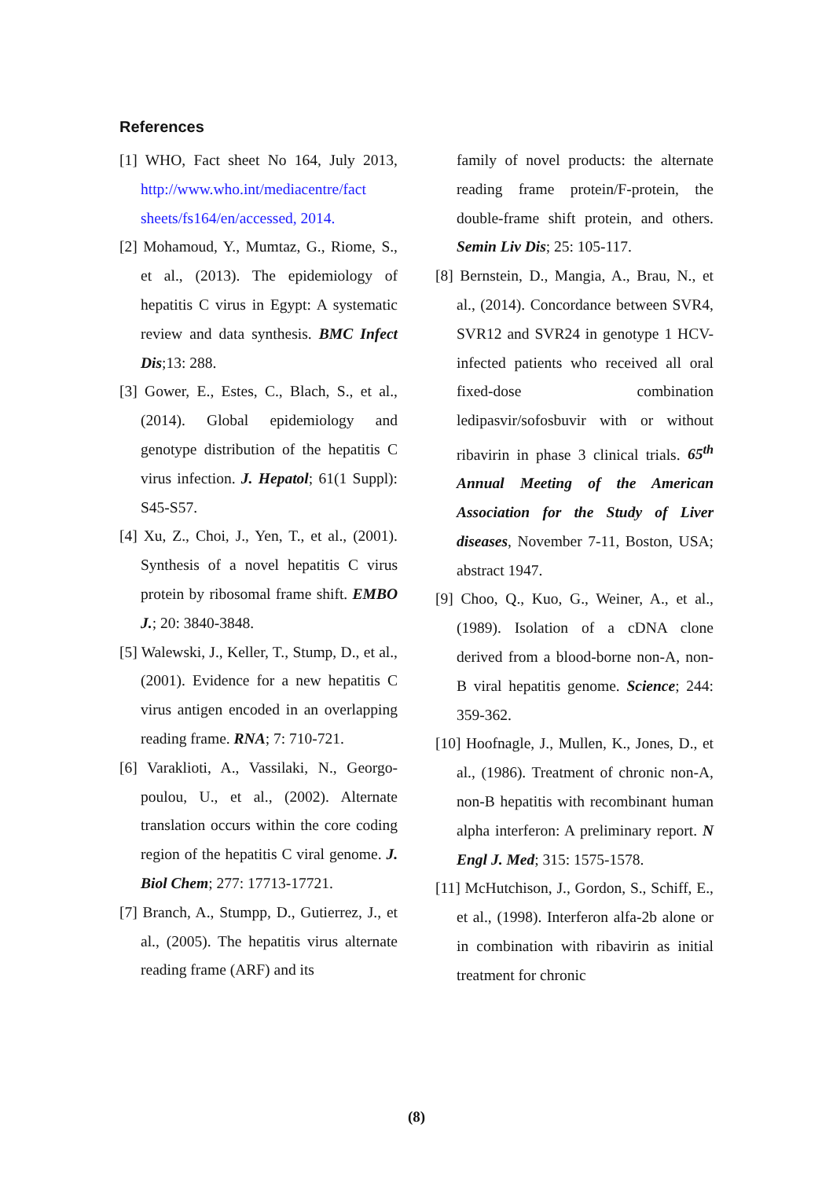References
[1] WHO, Fact sheet No 164, July 2013, http://www.who.int/mediacentre/fact sheets/fs164/en/accessed, 2014.
[2] Mohamoud, Y., Mumtaz, G., Riome, S., et al., (2013). The epidemiology of hepatitis C virus in Egypt: A systematic review and data synthesis. BMC Infect Dis;13: 288.
[3] Gower, E., Estes, C., Blach, S., et al., (2014). Global epidemiology and genotype distribution of the hepatitis C virus infection. J. Hepatol; 61(1 Suppl): S45-S57.
[4] Xu, Z., Choi, J., Yen, T., et al., (2001). Synthesis of a novel hepatitis C virus protein by ribosomal frame shift. EMBO J.; 20: 3840-3848.
[5] Walewski, J., Keller, T., Stump, D., et al., (2001). Evidence for a new hepatitis C virus antigen encoded in an overlapping reading frame. RNA; 7: 710-721.
[6] Varaklioti, A., Vassilaki, N., Georgo-poulou, U., et al., (2002). Alternate translation occurs within the core coding region of the hepatitis C viral genome. J. Biol Chem; 277: 17713-17721.
[7] Branch, A., Stumpp, D., Gutierrez, J., et al., (2005). The hepatitis virus alternate reading frame (ARF) and its
family of novel products: the alternate reading frame protein/F-protein, the double-frame shift protein, and others. Semin Liv Dis; 25: 105-117.
[8] Bernstein, D., Mangia, A., Brau, N., et al., (2014). Concordance between SVR4, SVR12 and SVR24 in genotype 1 HCV-infected patients who received all oral fixed-dose combination ledipasvir/sofosbuvir with or without ribavirin in phase 3 clinical trials. 65<sup>th</sup> Annual Meeting of the American Association for the Study of Liver diseases, November 7-11, Boston, USA; abstract 1947.
[9] Choo, Q., Kuo, G., Weiner, A., et al., (1989). Isolation of a cDNA clone derived from a blood-borne non-A, non-B viral hepatitis genome. Science; 244: 359-362.
[10] Hoofnagle, J., Mullen, K., Jones, D., et al., (1986). Treatment of chronic non-A, non-B hepatitis with recombinant human alpha interferon: A preliminary report. N Engl J. Med; 315: 1575-1578.
[11] McHutchison, J., Gordon, S., Schiff, E., et al., (1998). Interferon alfa-2b alone or in combination with ribavirin as initial treatment for chronic
(8)